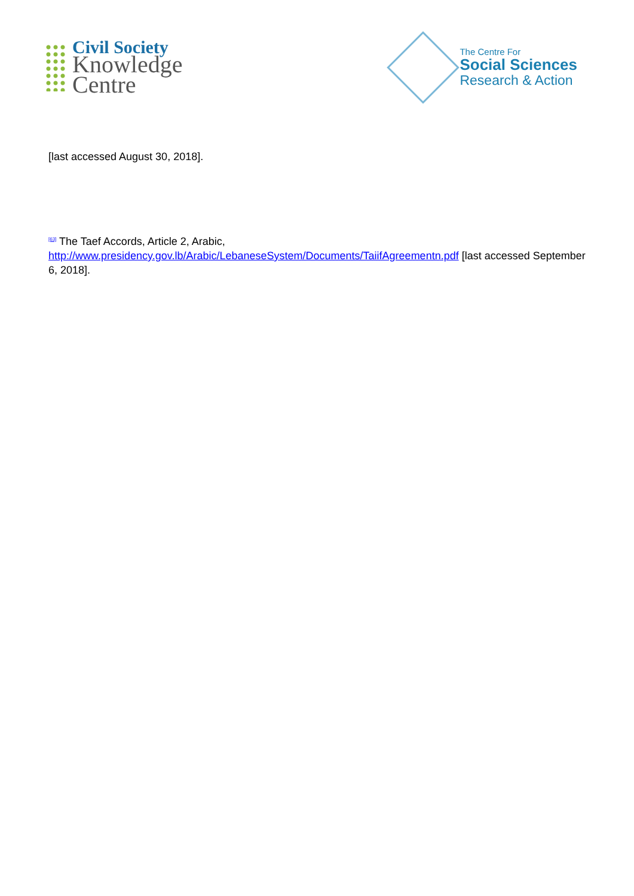Civil Society
Knowledge
Centre
The Centre For
Social Sciences
Research & Action
[last accessed August 30, 2018].
<sup>[63]</sup> The Taef Accords, Article 2, Arabic,
http://www.presidency.gov.lb/Arabic/LebaneseSystem/Documents/TaiifAgreementn.pdf [last accessed September 6, 2018].